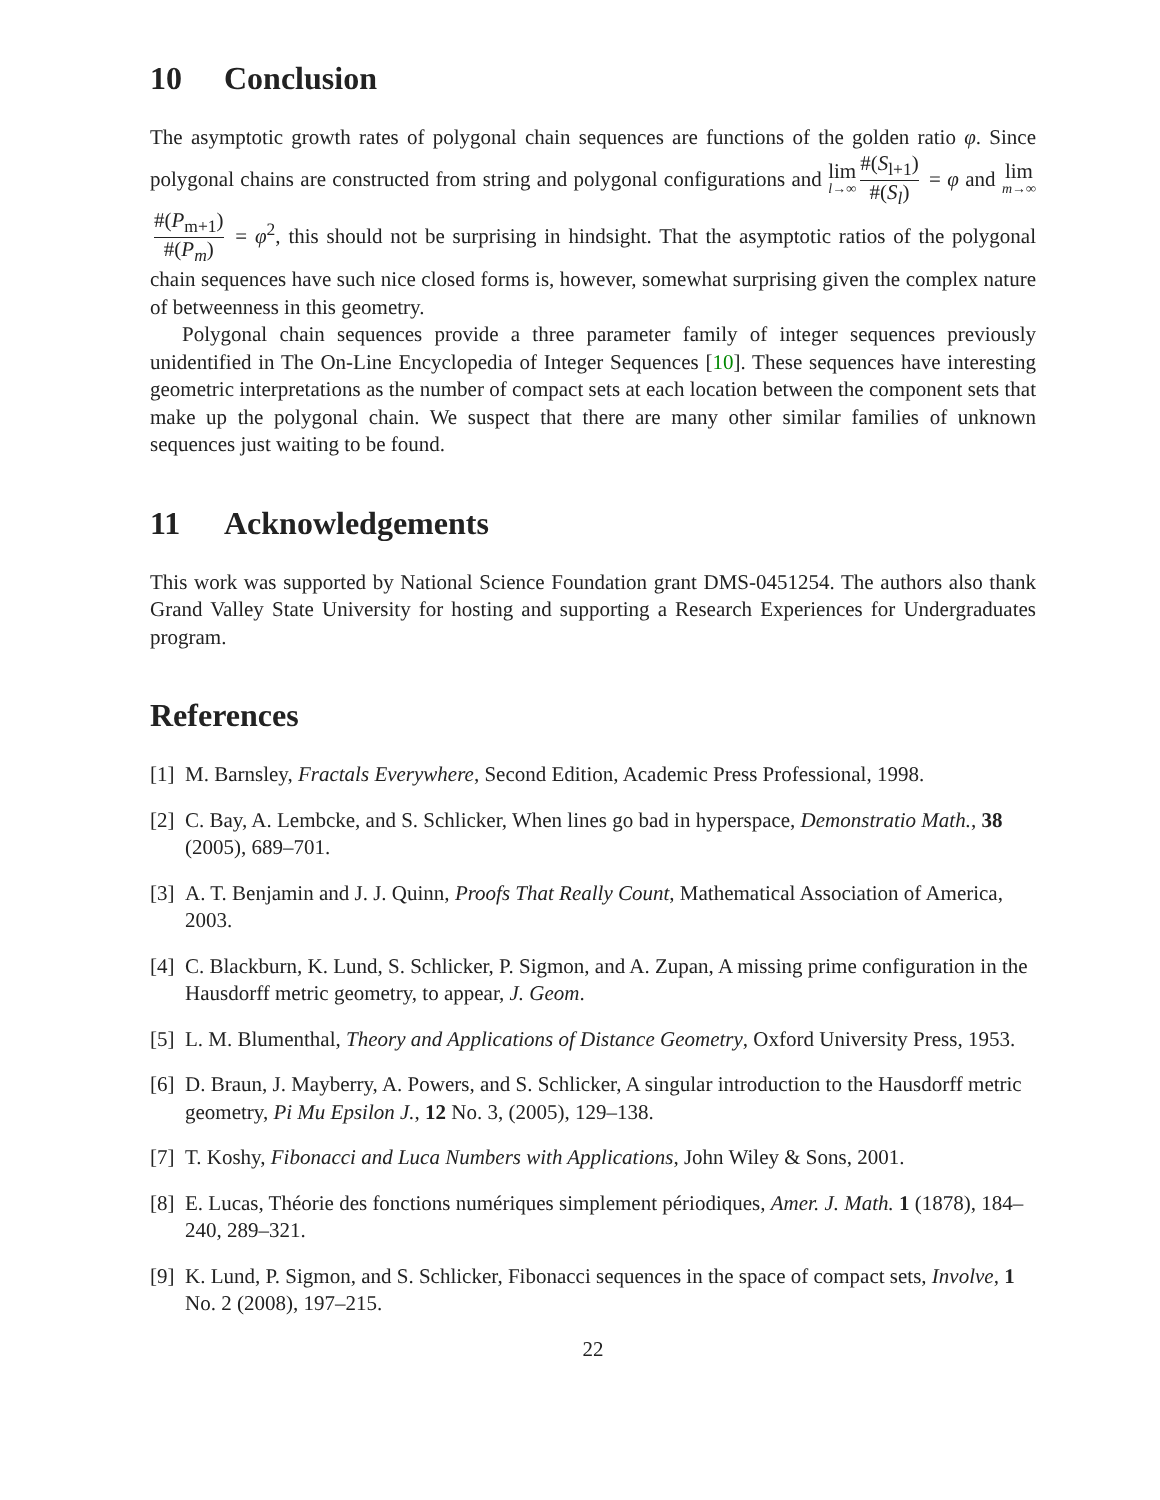10 Conclusion
The asymptotic growth rates of polygonal chain sequences are functions of the golden ratio φ. Since polygonal chains are constructed from string and polygonal configurations and lim l→∞ #(S<sub>l+1</sub>) #(S<sub>l</sub>) = φ and lim m→∞ #(P<sub>m+1</sub>) #(P<sub>m</sub>) = φ<sup>2</sup>, this should not be surprising in hindsight. That the asymptotic ratios of the polygonal chain sequences have such nice closed forms is, however, somewhat surprising given the complex nature of betweenness in this geometry.
Polygonal chain sequences provide a three parameter family of integer sequences previously unidentified in The On-Line Encyclopedia of Integer Sequences [10]. These sequences have interesting geometric interpretations as the number of compact sets at each location between the component sets that make up the polygonal chain. We suspect that there are many other similar families of unknown sequences just waiting to be found.
11 Acknowledgements
This work was supported by National Science Foundation grant DMS-0451254. The authors also thank Grand Valley State University for hosting and supporting a Research Experiences for Undergraduates program.
References
[1] M. Barnsley, Fractals Everywhere, Second Edition, Academic Press Professional, 1998.
[2] C. Bay, A. Lembcke, and S. Schlicker, When lines go bad in hyperspace, Demonstratio Math., 38 (2005), 689–701.
[3] A. T. Benjamin and J. J. Quinn, Proofs That Really Count, Mathematical Association of America, 2003.
[4] C. Blackburn, K. Lund, S. Schlicker, P. Sigmon, and A. Zupan, A missing prime configuration in the Hausdorff metric geometry, to appear, J. Geom.
[5] L. M. Blumenthal, Theory and Applications of Distance Geometry, Oxford University Press, 1953.
[6] D. Braun, J. Mayberry, A. Powers, and S. Schlicker, A singular introduction to the Hausdorff metric geometry, Pi Mu Epsilon J., 12 No. 3, (2005), 129–138.
[7] T. Koshy, Fibonacci and Luca Numbers with Applications, John Wiley & Sons, 2001.
[8] E. Lucas, Théorie des fonctions numériques simplement périodiques, Amer. J. Math. 1 (1878), 184–240, 289–321.
[9] K. Lund, P. Sigmon, and S. Schlicker, Fibonacci sequences in the space of compact sets, Involve, 1 No. 2 (2008), 197–215.
22